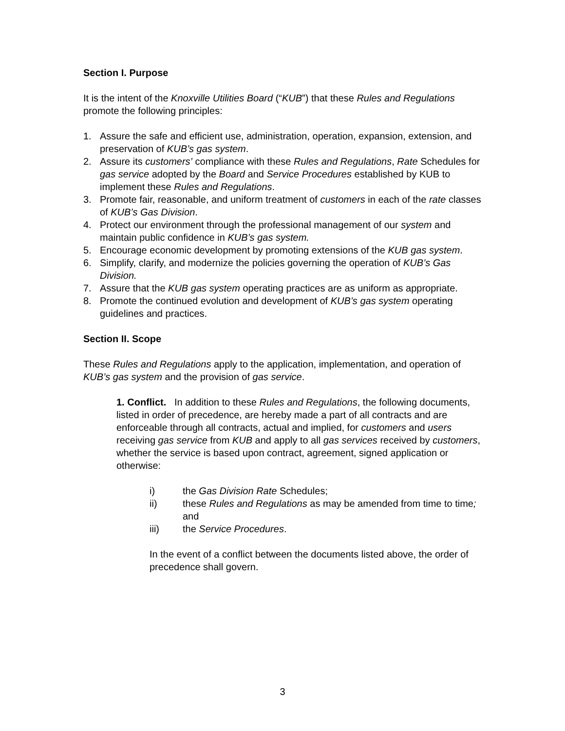Section I. Purpose
It is the intent of the Knoxville Utilities Board (“KUB”) that these Rules and Regulations promote the following principles:
1. Assure the safe and efficient use, administration, operation, expansion, extension, and preservation of KUB’s gas system.
2. Assure its customers’ compliance with these Rules and Regulations, Rate Schedules for gas service adopted by the Board and Service Procedures established by KUB to implement these Rules and Regulations.
3. Promote fair, reasonable, and uniform treatment of customers in each of the rate classes of KUB’s Gas Division.
4. Protect our environment through the professional management of our system and maintain public confidence in KUB’s gas system.
5. Encourage economic development by promoting extensions of the KUB gas system.
6. Simplify, clarify, and modernize the policies governing the operation of KUB’s Gas Division.
7. Assure that the KUB gas system operating practices are as uniform as appropriate.
8. Promote the continued evolution and development of KUB’s gas system operating guidelines and practices.
Section II. Scope
These Rules and Regulations apply to the application, implementation, and operation of KUB’s gas system and the provision of gas service.
1. Conflict. In addition to these Rules and Regulations, the following documents, listed in order of precedence, are hereby made a part of all contracts and are enforceable through all contracts, actual and implied, for customers and users receiving gas service from KUB and apply to all gas services received by customers, whether the service is based upon contract, agreement, signed application or otherwise:
i) the Gas Division Rate Schedules;
ii) these Rules and Regulations as may be amended from time to time; and
iii) the Service Procedures.
In the event of a conflict between the documents listed above, the order of precedence shall govern.
3